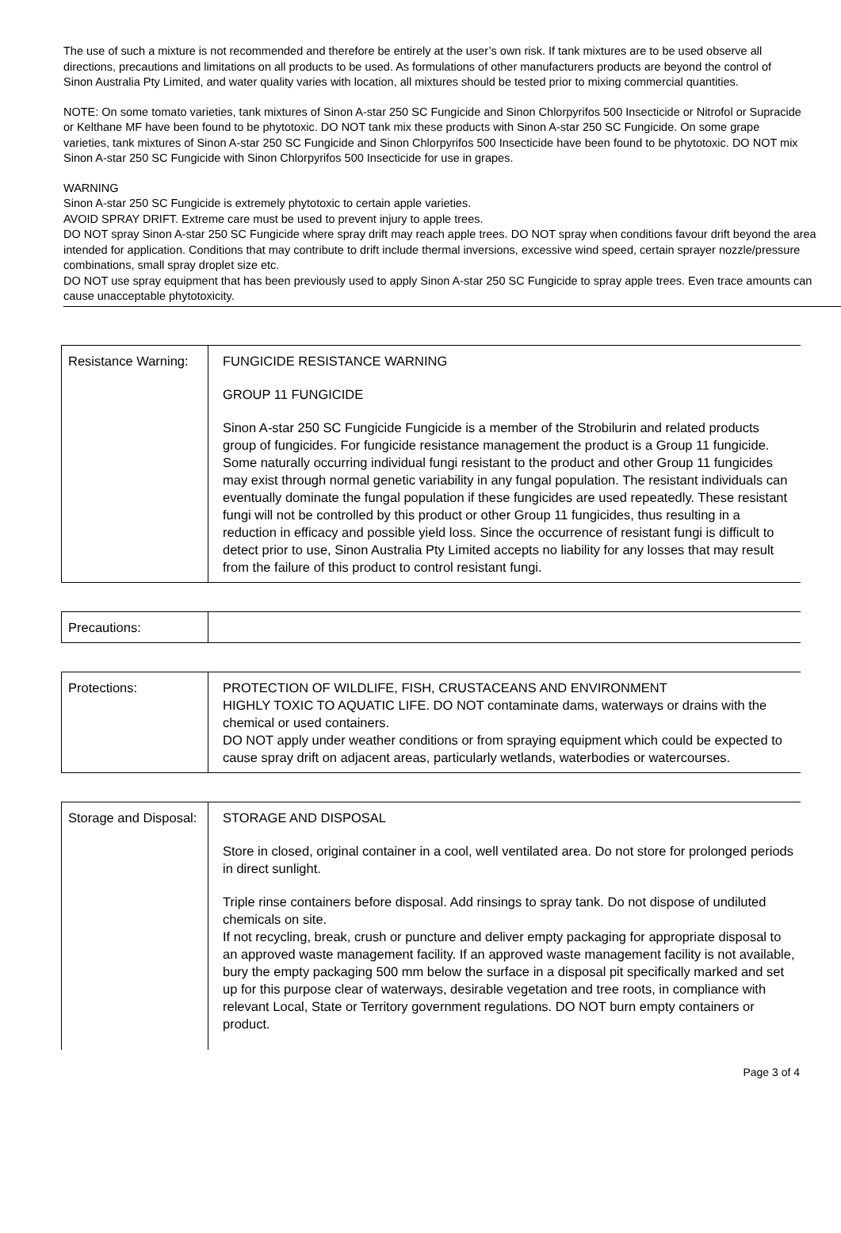The use of such a mixture is not recommended and therefore be entirely at the user’s own risk. If tank mixtures are to be used observe all directions, precautions and limitations on all products to be used. As formulations of other manufacturers products are beyond the control of Sinon Australia Pty Limited, and water quality varies with location, all mixtures should be tested prior to mixing commercial quantities.
NOTE: On some tomato varieties, tank mixtures of Sinon A-star 250 SC Fungicide and Sinon Chlorpyrifos 500 Insecticide or Nitrofol or Supracide or Kelthane MF have been found to be phytotoxic. DO NOT tank mix these products with Sinon A-star 250 SC Fungicide. On some grape varieties, tank mixtures of Sinon A-star 250 SC Fungicide and Sinon Chlorpyrifos 500 Insecticide have been found to be phytotoxic. DO NOT mix Sinon A-star 250 SC Fungicide with Sinon Chlorpyrifos 500 Insecticide for use in grapes.
WARNING
Sinon A-star 250 SC Fungicide is extremely phytotoxic to certain apple varieties.
AVOID SPRAY DRIFT. Extreme care must be used to prevent injury to apple trees.
DO NOT spray Sinon A-star 250 SC Fungicide where spray drift may reach apple trees. DO NOT spray when conditions favour drift beyond the area intended for application. Conditions that may contribute to drift include thermal inversions, excessive wind speed, certain sprayer nozzle/pressure combinations, small spray droplet size etc.
DO NOT use spray equipment that has been previously used to apply Sinon A-star 250 SC Fungicide to spray apple trees. Even trace amounts can cause unacceptable phytotoxicity.
| Resistance Warning: | FUNGICIDE RESISTANCE WARNING GROUP 11 FUNGICIDE Sinon A-star 250 SC Fungicide Fungicide is a member of the Strobilurin and related products group of fungicides. For fungicide resistance management the product is a Group 11 fungicide. Some naturally occurring individual fungi resistant to the product and other Group 11 fungicides may exist through normal genetic variability in any fungal population. The resistant individuals can eventually dominate the fungal population if these fungicides are used repeatedly. These resistant fungi will not be controlled by this product or other Group 11 fungicides, thus resulting in a reduction in efficacy and possible yield loss. Since the occurrence of resistant fungi is difficult to detect prior to use, Sinon Australia Pty Limited accepts no liability for any losses that may result from the failure of this product to control resistant fungi. |
| Precautions: | |
| Protections: | PROTECTION OF WILDLIFE, FISH, CRUSTACEANS AND ENVIRONMENT HIGHLY TOXIC TO AQUATIC LIFE. DO NOT contaminate dams, waterways or drains with the chemical or used containers. DO NOT apply under weather conditions or from spraying equipment which could be expected to cause spray drift on adjacent areas, particularly wetlands, waterbodies or watercourses. |
| Storage and Disposal: | STORAGE AND DISPOSAL Store in closed, original container in a cool, well ventilated area. Do not store for prolonged periods in direct sunlight. Triple rinse containers before disposal. Add rinsings to spray tank. Do not dispose of undiluted chemicals on site. If not recycling, break, crush or puncture and deliver empty packaging for appropriate disposal to an approved waste management facility. If an approved waste management facility is not available, bury the empty packaging 500 mm below the surface in a disposal pit specifically marked and set up for this purpose clear of waterways, desirable vegetation and tree roots, in compliance with relevant Local, State or Territory government regulations. DO NOT burn empty containers or product. |
Page 3 of 4